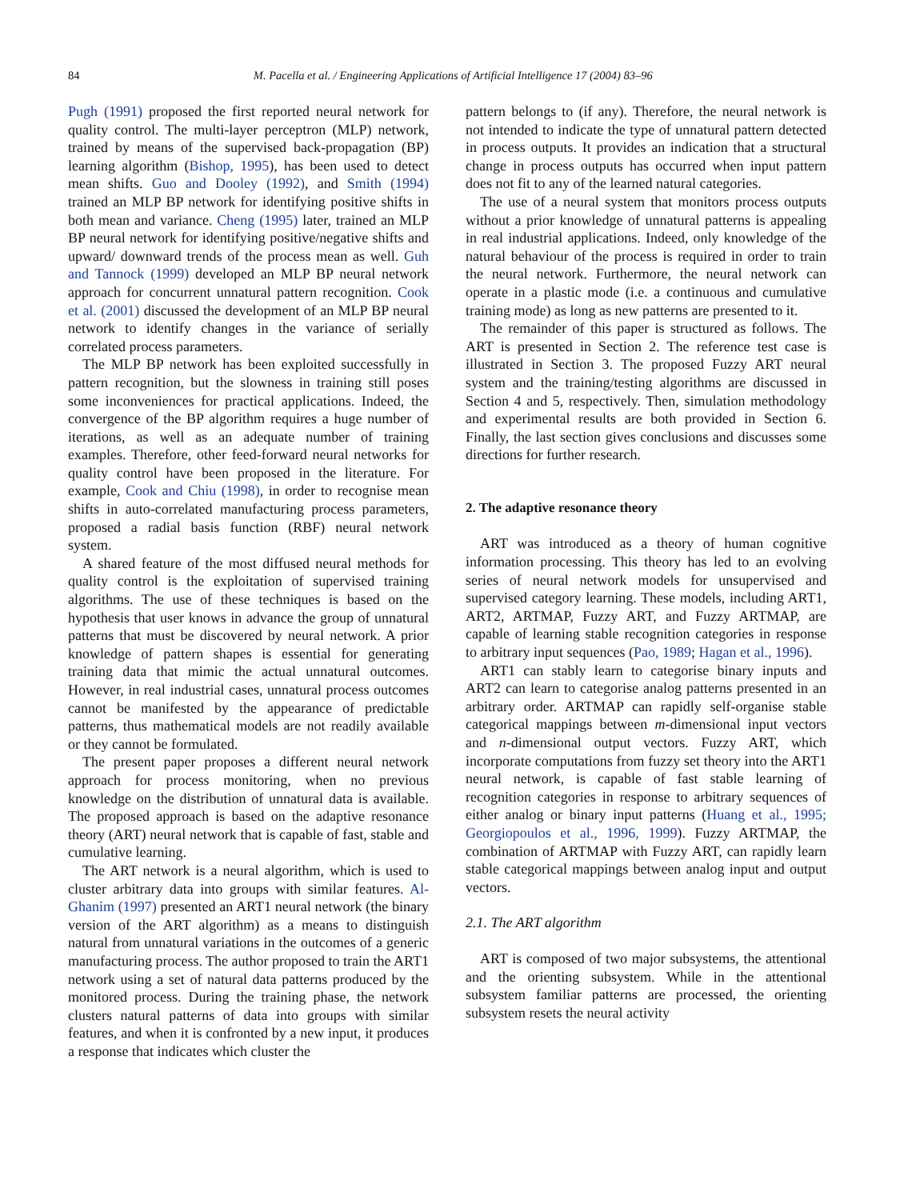84
M. Pacella et al. / Engineering Applications of Artificial Intelligence 17 (2004) 83–96
Pugh (1991) proposed the first reported neural network for quality control. The multi-layer perceptron (MLP) network, trained by means of the supervised back-propagation (BP) learning algorithm (Bishop, 1995), has been used to detect mean shifts. Guo and Dooley (1992), and Smith (1994) trained an MLP BP network for identifying positive shifts in both mean and variance. Cheng (1995) later, trained an MLP BP neural network for identifying positive/negative shifts and upward/ downward trends of the process mean as well. Guh and Tannock (1999) developed an MLP BP neural network approach for concurrent unnatural pattern recognition. Cook et al. (2001) discussed the development of an MLP BP neural network to identify changes in the variance of serially correlated process parameters.
The MLP BP network has been exploited successfully in pattern recognition, but the slowness in training still poses some inconveniences for practical applications. Indeed, the convergence of the BP algorithm requires a huge number of iterations, as well as an adequate number of training examples. Therefore, other feed-forward neural networks for quality control have been proposed in the literature. For example, Cook and Chiu (1998), in order to recognise mean shifts in auto-correlated manufacturing process parameters, proposed a radial basis function (RBF) neural network system.
A shared feature of the most diffused neural methods for quality control is the exploitation of supervised training algorithms. The use of these techniques is based on the hypothesis that user knows in advance the group of unnatural patterns that must be discovered by neural network. A prior knowledge of pattern shapes is essential for generating training data that mimic the actual unnatural outcomes. However, in real industrial cases, unnatural process outcomes cannot be manifested by the appearance of predictable patterns, thus mathematical models are not readily available or they cannot be formulated.
The present paper proposes a different neural network approach for process monitoring, when no previous knowledge on the distribution of unnatural data is available. The proposed approach is based on the adaptive resonance theory (ART) neural network that is capable of fast, stable and cumulative learning.
The ART network is a neural algorithm, which is used to cluster arbitrary data into groups with similar features. Al-Ghanim (1997) presented an ART1 neural network (the binary version of the ART algorithm) as a means to distinguish natural from unnatural variations in the outcomes of a generic manufacturing process. The author proposed to train the ART1 network using a set of natural data patterns produced by the monitored process. During the training phase, the network clusters natural patterns of data into groups with similar features, and when it is confronted by a new input, it produces a response that indicates which cluster the
pattern belongs to (if any). Therefore, the neural network is not intended to indicate the type of unnatural pattern detected in process outputs. It provides an indication that a structural change in process outputs has occurred when input pattern does not fit to any of the learned natural categories.
The use of a neural system that monitors process outputs without a prior knowledge of unnatural patterns is appealing in real industrial applications. Indeed, only knowledge of the natural behaviour of the process is required in order to train the neural network. Furthermore, the neural network can operate in a plastic mode (i.e. a continuous and cumulative training mode) as long as new patterns are presented to it.
The remainder of this paper is structured as follows. The ART is presented in Section 2. The reference test case is illustrated in Section 3. The proposed Fuzzy ART neural system and the training/testing algorithms are discussed in Section 4 and 5, respectively. Then, simulation methodology and experimental results are both provided in Section 6. Finally, the last section gives conclusions and discusses some directions for further research.
2. The adaptive resonance theory
ART was introduced as a theory of human cognitive information processing. This theory has led to an evolving series of neural network models for unsupervised and supervised category learning. These models, including ART1, ART2, ARTMAP, Fuzzy ART, and Fuzzy ARTMAP, are capable of learning stable recognition categories in response to arbitrary input sequences (Pao, 1989; Hagan et al., 1996).
ART1 can stably learn to categorise binary inputs and ART2 can learn to categorise analog patterns presented in an arbitrary order. ARTMAP can rapidly self-organise stable categorical mappings between m-dimensional input vectors and n-dimensional output vectors. Fuzzy ART, which incorporate computations from fuzzy set theory into the ART1 neural network, is capable of fast stable learning of recognition categories in response to arbitrary sequences of either analog or binary input patterns (Huang et al., 1995; Georgiopoulos et al., 1996, 1999). Fuzzy ARTMAP, the combination of ARTMAP with Fuzzy ART, can rapidly learn stable categorical mappings between analog input and output vectors.
2.1. The ART algorithm
ART is composed of two major subsystems, the attentional and the orienting subsystem. While in the attentional subsystem familiar patterns are processed, the orienting subsystem resets the neural activity